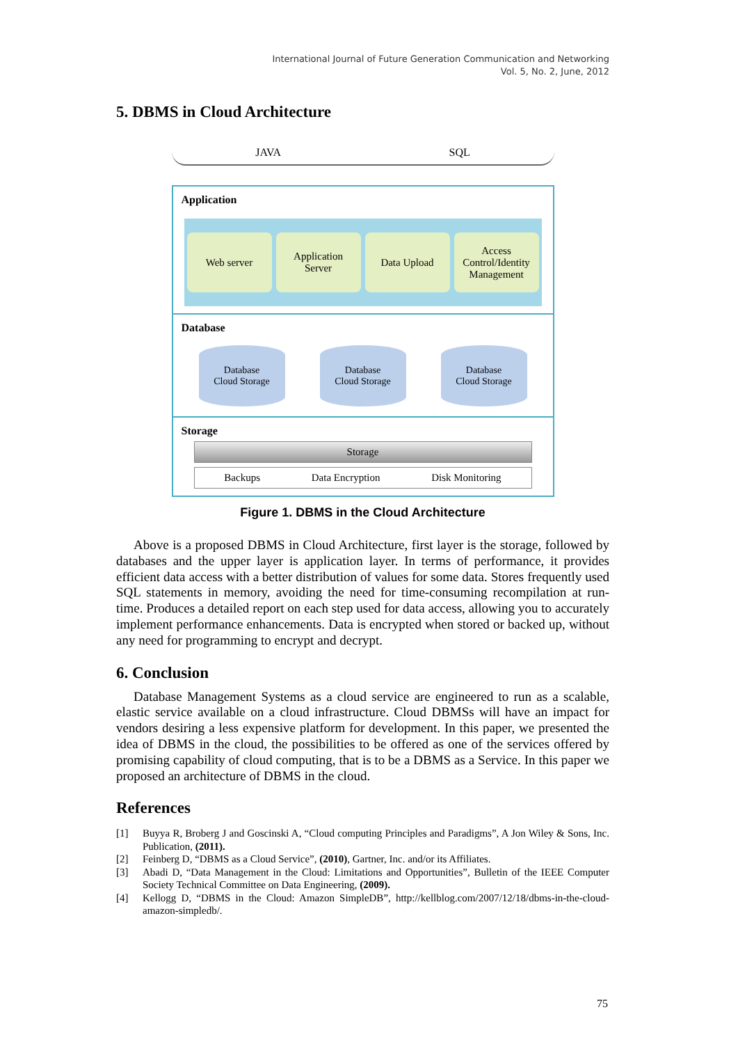International Journal of Future Generation Communication and Networking
Vol. 5, No. 2, June, 2012
5. DBMS in Cloud Architecture
JAVA SQL
Application
Web server Application
Server
Data Upload Access
Control/Identity
Management
Database
Database
Cloud Storage
Database
Cloud Storage
Database
Cloud Storage
Storage
Storage
Backups Data Encryption Disk Monitoring
Figure 1. DBMS in the Cloud Architecture
Above is a proposed DBMS in Cloud Architecture, first layer is the storage, followed by databases and the upper layer is application layer. In terms of performance, it provides efficient data access with a better distribution of values for some data. Stores frequently used SQL statements in memory, avoiding the need for time-consuming recompilation at run-time. Produces a detailed report on each step used for data access, allowing you to accurately implement performance enhancements. Data is encrypted when stored or backed up, without any need for programming to encrypt and decrypt.
6. Conclusion
Database Management Systems as a cloud service are engineered to run as a scalable, elastic service available on a cloud infrastructure. Cloud DBMSs will have an impact for vendors desiring a less expensive platform for development. In this paper, we presented the idea of DBMS in the cloud, the possibilities to be offered as one of the services offered by promising capability of cloud computing, that is to be a DBMS as a Service. In this paper we proposed an architecture of DBMS in the cloud.
References
[1] Buyya R, Broberg J and Goscinski A, “Cloud computing Principles and Paradigms”, A Jon Wiley & Sons, Inc. Publication, (2011).
[2] Feinberg D, “DBMS as a Cloud Service”, (2010), Gartner, Inc. and/or its Affiliates.
[3] Abadi D, “Data Management in the Cloud: Limitations and Opportunities”, Bulletin of the IEEE Computer Society Technical Committee on Data Engineering, (2009).
[4] Kellogg D, “DBMS in the Cloud: Amazon SimpleDB”, http://kellblog.com/2007/12/18/dbms-in-the-cloud-amazon-simpledb/.
75